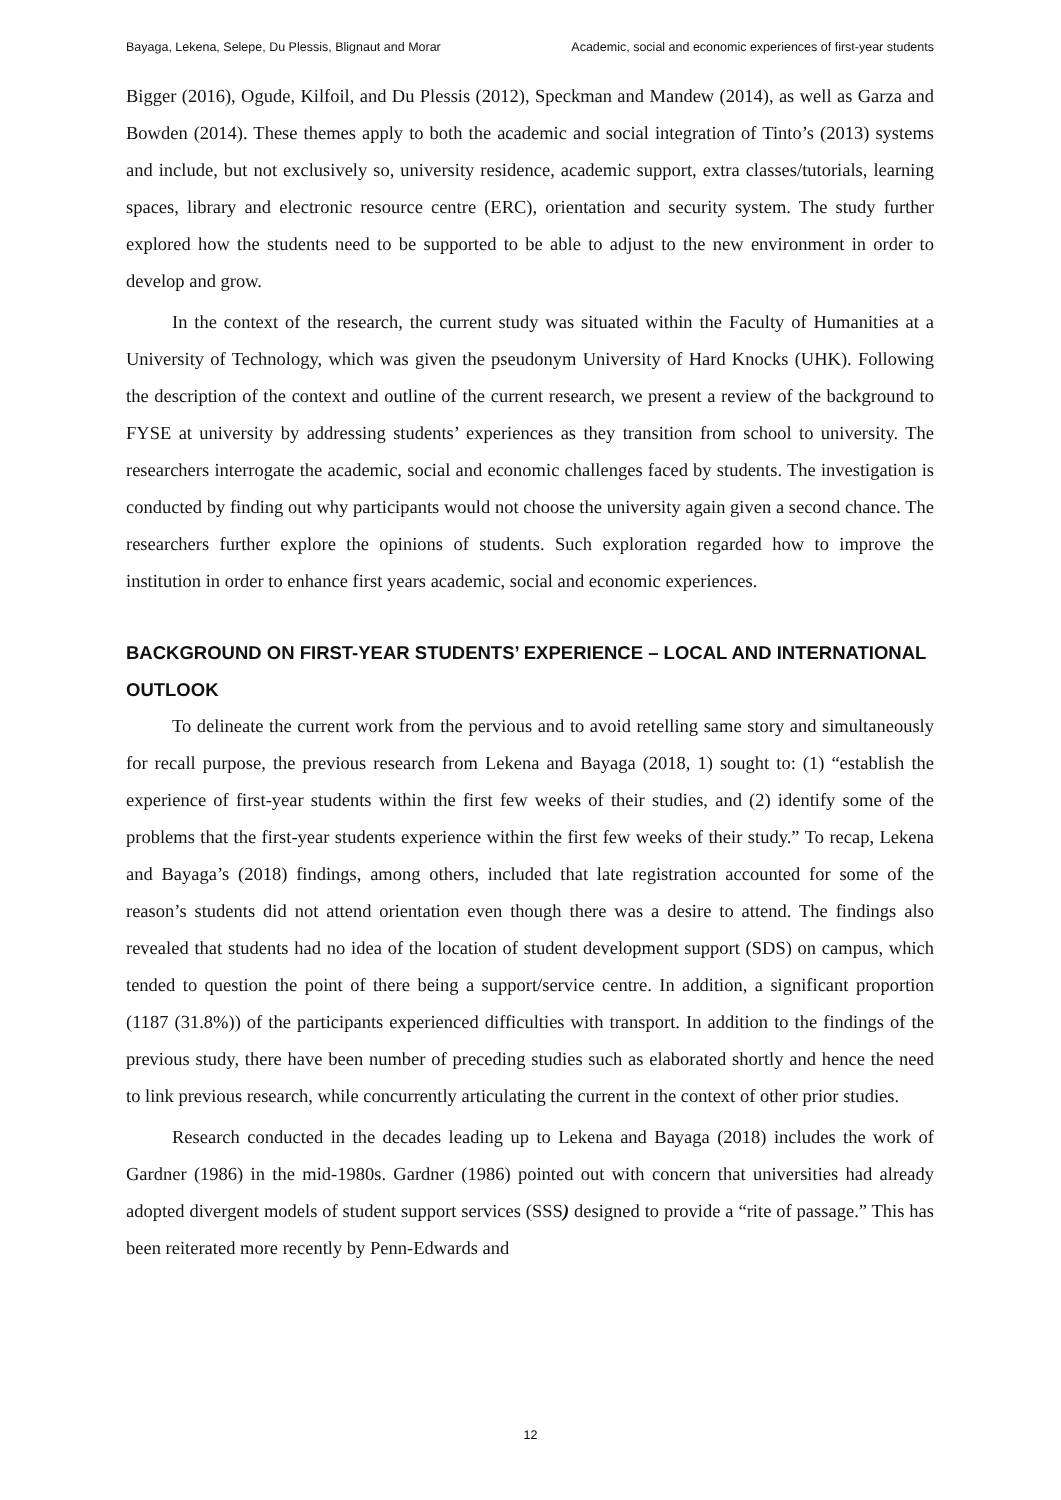Bayaga, Lekena, Selepe, Du Plessis, Blignaut and Morar Academic, social and economic experiences of first-year students
Bigger (2016), Ogude, Kilfoil, and Du Plessis (2012), Speckman and Mandew (2014), as well as Garza and Bowden (2014). These themes apply to both the academic and social integration of Tinto’s (2013) systems and include, but not exclusively so, university residence, academic support, extra classes/tutorials, learning spaces, library and electronic resource centre (ERC), orientation and security system. The study further explored how the students need to be supported to be able to adjust to the new environment in order to develop and grow.
In the context of the research, the current study was situated within the Faculty of Humanities at a University of Technology, which was given the pseudonym University of Hard Knocks (UHK). Following the description of the context and outline of the current research, we present a review of the background to FYSE at university by addressing students’ experiences as they transition from school to university. The researchers interrogate the academic, social and economic challenges faced by students. The investigation is conducted by finding out why participants would not choose the university again given a second chance. The researchers further explore the opinions of students. Such exploration regarded how to improve the institution in order to enhance first years academic, social and economic experiences.
BACKGROUND ON FIRST-YEAR STUDENTS’ EXPERIENCE – LOCAL AND INTERNATIONAL OUTLOOK
To delineate the current work from the pervious and to avoid retelling same story and simultaneously for recall purpose, the previous research from Lekena and Bayaga (2018, 1) sought to: (1) “establish the experience of first-year students within the first few weeks of their studies, and (2) identify some of the problems that the first-year students experience within the first few weeks of their study.” To recap, Lekena and Bayaga’s (2018) findings, among others, included that late registration accounted for some of the reason’s students did not attend orientation even though there was a desire to attend. The findings also revealed that students had no idea of the location of student development support (SDS) on campus, which tended to question the point of there being a support/service centre. In addition, a significant proportion (1187 (31.8%)) of the participants experienced difficulties with transport. In addition to the findings of the previous study, there have been number of preceding studies such as elaborated shortly and hence the need to link previous research, while concurrently articulating the current in the context of other prior studies.
Research conducted in the decades leading up to Lekena and Bayaga (2018) includes the work of Gardner (1986) in the mid-1980s. Gardner (1986) pointed out with concern that universities had already adopted divergent models of student support services (SSS) designed to provide a “rite of passage.” This has been reiterated more recently by Penn-Edwards and
12